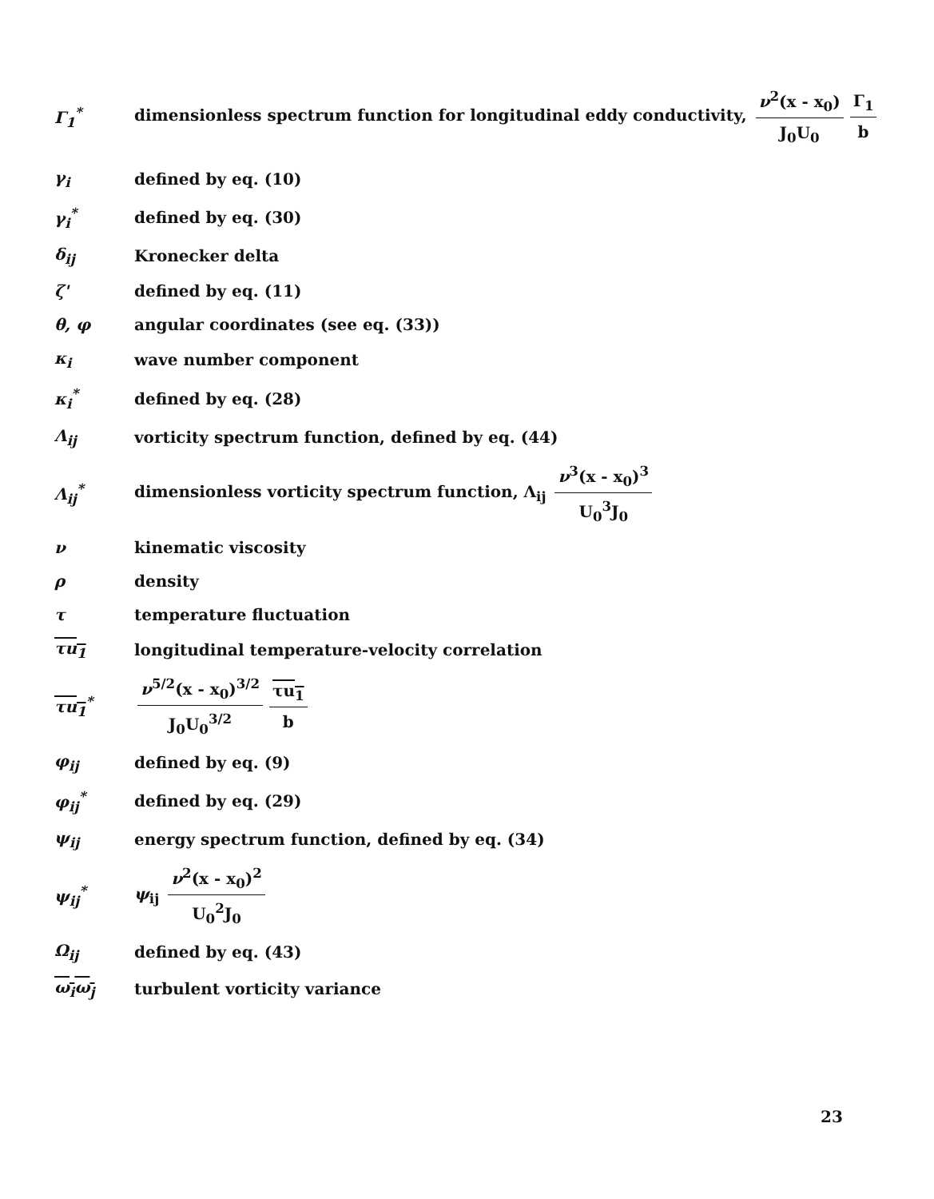Γ<sub>1</sub><sup>*</sup>
dimensionless spectrum function for longitudinal eddy conductivity, ν<sup>2</sup>(x - x<sub>0</sub>) J<sub>0</sub>U<sub>0</sub> Γ<sub>1</sub> b
γ<sub>i</sub> defined by eq. (10)
γ<sub>i</sub><sup>*</sup> defined by eq. (30)
δ<sub>ij</sub> Kronecker delta
ζ' defined by eq. (11)
θ, φ
angular coordinates (see eq. (33))
κ<sub>i</sub> wave number component
κ<sub>i</sub><sup>*</sup> defined by eq. (28)
Λ<sub>ij</sub>
vorticity spectrum function, defined by eq. (44)
Λ<sub>ij</sub><sup>*</sup>
dimensionless vorticity spectrum function, Λ<sub>ij</sub> ν<sup>3</sup>(x - x<sub>0</sub>)<sup>3</sup> U<sub>0</sub><sup>3</sup>J<sub>0</sub>
ν kinematic viscosity
ρ density
τ temperature fluctuation
τu<sub>1</sub>
longitudinal temperature-velocity correlation
τu<sub>1</sub><sup>*</sup> ν<sup>5/2</sup>(x - x<sub>0</sub>)<sup>3/2</sup> J<sub>0</sub>U<sub>0</sub><sup>3/2</sup> τu<sub>1</sub> b
φ<sub>ij</sub> defined by eq. (9)
φ<sub>ij</sub><sup>*</sup> defined by eq. (29)
ψ<sub>ij</sub>
energy spectrum function, defined by eq. (34)
ψ<sub>ij</sub><sup>*</sup> ψ<sub>ij</sub> ν<sup>2</sup>(x - x<sub>0</sub>)<sup>2</sup> U<sub>0</sub><sup>2</sup>J<sub>0</sub>
Ω<sub>ij</sub> defined by eq. (43)
ω<sub>i</sub>ω<sub>j</sub> turbulent vorticity variance
23